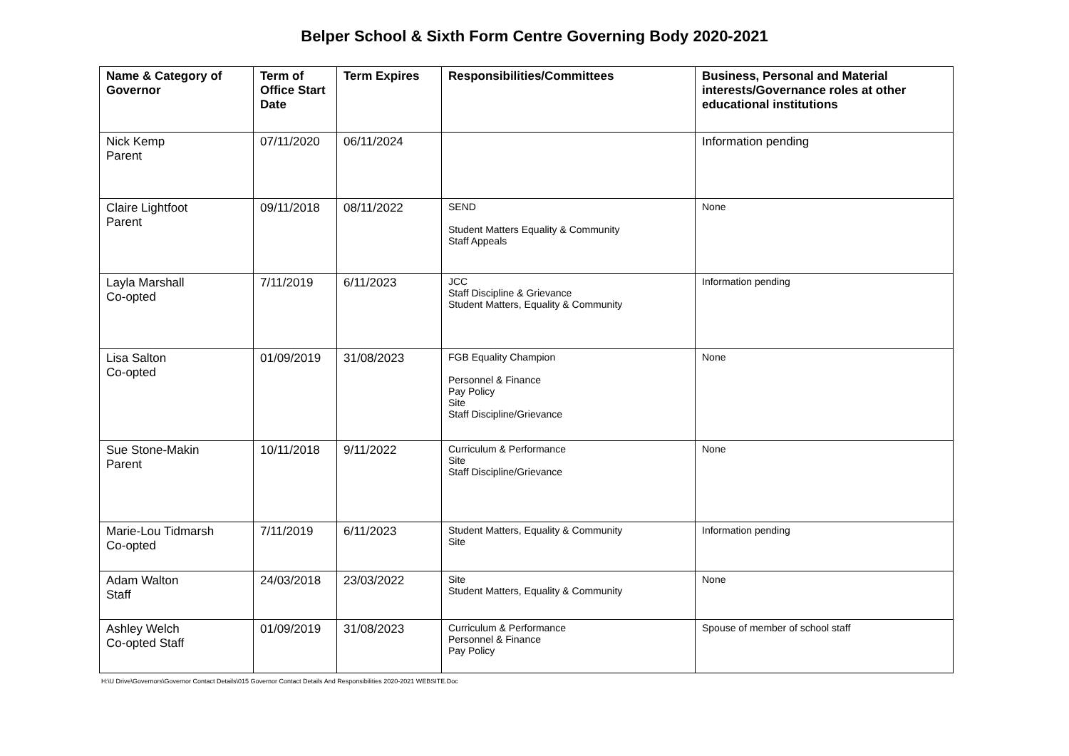Belper School & Sixth Form Centre Governing Body 2020-2021
| Name & Category of Governor | Term of Office Start Date | Term Expires | Responsibilities/Committees | Business, Personal and Material interests/Governance roles at other educational institutions |
| --- | --- | --- | --- | --- |
| Nick Kemp Parent | 07/11/2020 | 06/11/2024 | | Information pending |
| Claire Lightfoot Parent | 09/11/2018 | 08/11/2022 | SEND Student Matters Equality & Community Staff Appeals | None |
| Layla Marshall Co-opted | 7/11/2019 | 6/11/2023 | JCC Staff Discipline & Grievance Student Matters, Equality & Community | Information pending |
| Lisa Salton Co-opted | 01/09/2019 | 31/08/2023 | FGB Equality Champion Personnel & Finance Pay Policy Site Staff Discipline/Grievance | None |
| Sue Stone-Makin Parent | 10/11/2018 | 9/11/2022 | Curriculum & Performance Site Staff Discipline/Grievance | None |
| Marie-Lou Tidmarsh Co-opted | 7/11/2019 | 6/11/2023 | Student Matters, Equality & Community Site | Information pending |
| Adam Walton Staff | 24/03/2018 | 23/03/2022 | Site Student Matters, Equality & Community | None |
| Ashley Welch Co-opted Staff | 01/09/2019 | 31/08/2023 | Curriculum & Performance Personnel & Finance Pay Policy | Spouse of member of school staff |
H:\U Drive\Governors\Governor Contact Details\015 Governor Contact Details And Responsibilities 2020-2021 WEBSITE.Doc